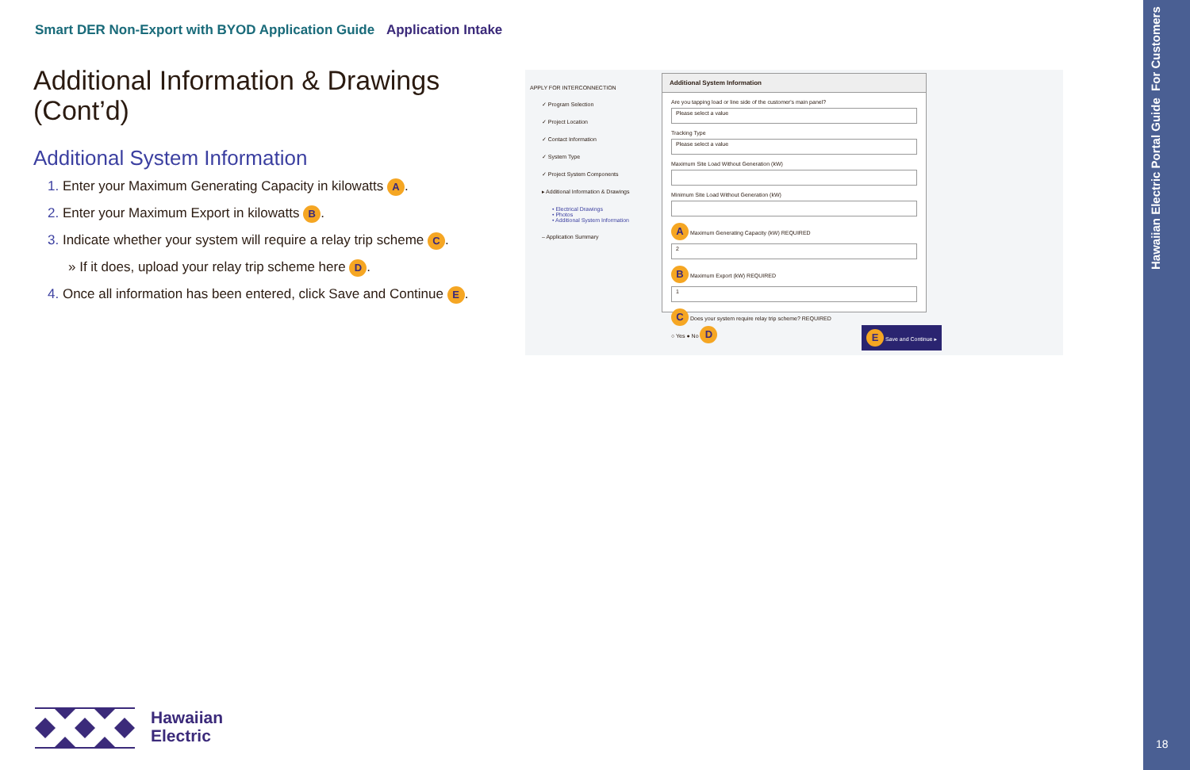Smart DER Non-Export with BYOD Application Guide Application Intake
Additional Information & Drawings (Cont’d)
Additional System Information
1. Enter your Maximum Generating Capacity in kilowatts A.
2. Enter your Maximum Export in kilowatts B.
3. Indicate whether your system will require a relay trip scheme C.
» If it does, upload your relay trip scheme here D.
4. Once all information has been entered, click Save and Continue E.
APPLY FOR INTERCONNECTION
✓ Program Selection
✓ Project Location
✓ Contact Information
✓ System Type
✓ Project System Components
▸ Additional Information & Drawings
• Electrical Drawings
• Photos
• Additional System Information
– Application Summary
Additional System Information
Are you tapping load or line side of the customer's main panel?
Please select a value
Tracking Type
Please select a value
Maximum Site Load Without Generation (kW)
Minimum Site Load Without Generation (kW)
A Maximum Generating Capacity (kW) REQUIRED
2
B Maximum Export (kW) REQUIRED
1
C Does your system require relay trip scheme? REQUIRED
○ Yes ● No D
E Save and Continue ▸
Hawaiian Electric Portal Guide For Customers
18
Hawaiian
Electric